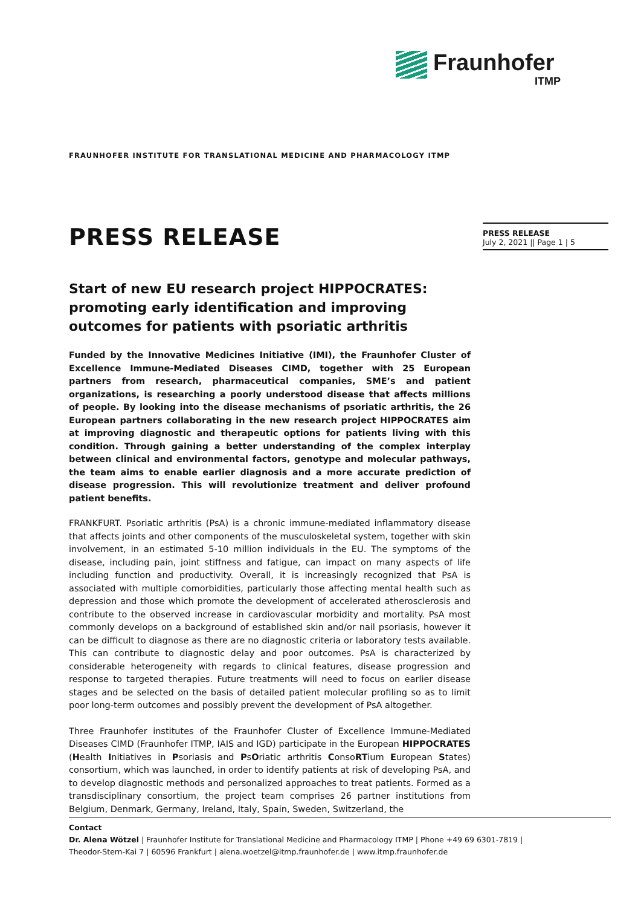Fraunhofer
ITMP
FRAUNHOFER INSTITUTE FOR TRANSLATIONAL MEDICINE AND PHARMACOLOGY ITMP
PRESS RELEASE
July 2, 2021 || Page 1 | 5
PRESS RELEASE
Start of new EU research project HIPPOCRATES: promoting early identification and improving outcomes for patients with psoriatic arthritis
Funded by the Innovative Medicines Initiative (IMI), the Fraunhofer Cluster of Excellence Immune-Mediated Diseases CIMD, together with 25 European partners from research, pharmaceutical companies, SME’s and patient organizations, is researching a poorly understood disease that affects millions of people. By looking into the disease mechanisms of psoriatic arthritis, the 26 European partners collaborating in the new research project HIPPOCRATES aim at improving diagnostic and therapeutic options for patients living with this condition. Through gaining a better understanding of the complex interplay between clinical and environmental factors, genotype and molecular pathways, the team aims to enable earlier diagnosis and a more accurate prediction of disease progression. This will revolutionize treatment and deliver profound patient benefits.
FRANKFURT. Psoriatic arthritis (PsA) is a chronic immune-mediated inflammatory disease that affects joints and other components of the musculoskeletal system, together with skin involvement, in an estimated 5-10 million individuals in the EU. The symptoms of the disease, including pain, joint stiffness and fatigue, can impact on many aspects of life including function and productivity. Overall, it is increasingly recognized that PsA is associated with multiple comorbidities, particularly those affecting mental health such as depression and those which promote the development of accelerated atherosclerosis and contribute to the observed increase in cardiovascular morbidity and mortality. PsA most commonly develops on a background of established skin and/or nail psoriasis, however it can be difficult to diagnose as there are no diagnostic criteria or laboratory tests available. This can contribute to diagnostic delay and poor outcomes. PsA is characterized by considerable heterogeneity with regards to clinical features, disease progression and response to targeted therapies. Future treatments will need to focus on earlier disease stages and be selected on the basis of detailed patient molecular profiling so as to limit poor long-term outcomes and possibly prevent the development of PsA altogether.
Three Fraunhofer institutes of the Fraunhofer Cluster of Excellence Immune-Mediated Diseases CIMD (Fraunhofer ITMP, IAIS and IGD) participate in the European HIPPOCRATES (Health Initiatives in Psoriasis and PsOriatic arthritis ConsoRTium European States) consortium, which was launched, in order to identify patients at risk of developing PsA, and to develop diagnostic methods and personalized approaches to treat patients. Formed as a transdisciplinary consortium, the project team comprises 26 partner institutions from Belgium, Denmark, Germany, Ireland, Italy, Spain, Sweden, Switzerland, the
Contact
Dr. Alena Wötzel | Fraunhofer Institute for Translational Medicine and Pharmacology ITMP | Phone +49 69 6301-7819 |
Theodor-Stern-Kai 7 | 60596 Frankfurt | alena.woetzel@itmp.fraunhofer.de | www.itmp.fraunhofer.de